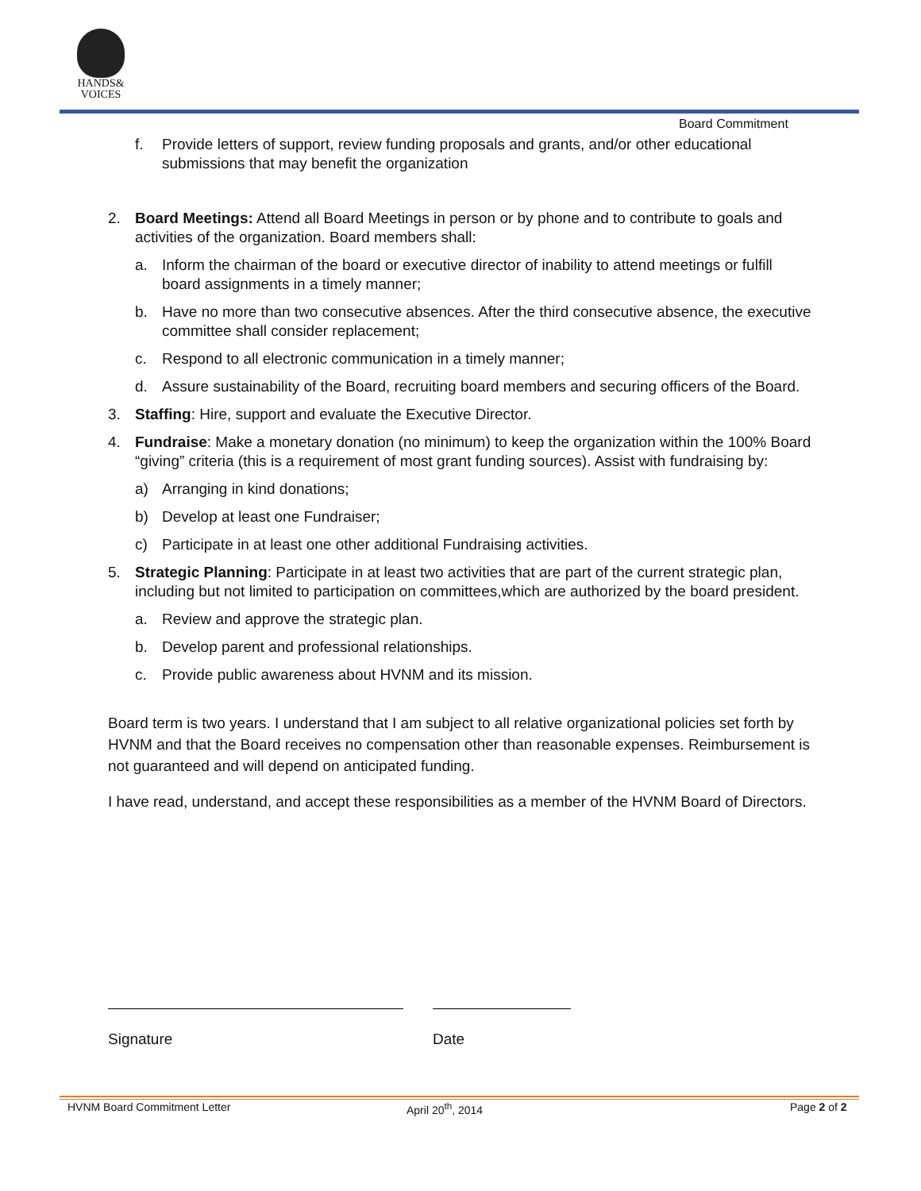HANDS&
VOICES
Board Commitment
f. Provide letters of support, review funding proposals and grants, and/or other educational submissions that may benefit the organization
2. Board Meetings: Attend all Board Meetings in person or by phone and to contribute to goals and activities of the organization. Board members shall:
a. Inform the chairman of the board or executive director of inability to attend meetings or fulfill board assignments in a timely manner;
b. Have no more than two consecutive absences. After the third consecutive absence, the executive committee shall consider replacement;
c. Respond to all electronic communication in a timely manner;
d. Assure sustainability of the Board, recruiting board members and securing officers of the Board.
3. Staffing: Hire, support and evaluate the Executive Director.
4. Fundraise: Make a monetary donation (no minimum) to keep the organization within the 100% Board “giving” criteria (this is a requirement of most grant funding sources). Assist with fundraising by:
a) Arranging in kind donations;
b) Develop at least one Fundraiser;
c) Participate in at least one other additional Fundraising activities.
5. Strategic Planning: Participate in at least two activities that are part of the current strategic plan, including but not limited to participation on committees,which are authorized by the board president.
a. Review and approve the strategic plan.
b. Develop parent and professional relationships.
c. Provide public awareness about HVNM and its mission.
Board term is two years. I understand that I am subject to all relative organizational policies set forth by HVNM and that the Board receives no compensation other than reasonable expenses. Reimbursement is not guaranteed and will depend on anticipated funding.
I have read, understand, and accept these responsibilities as a member of the HVNM Board of Directors.
Signature Date
HVNM Board Commitment Letter April 20<sup>th</sup>, 2014 Page 2 of 2